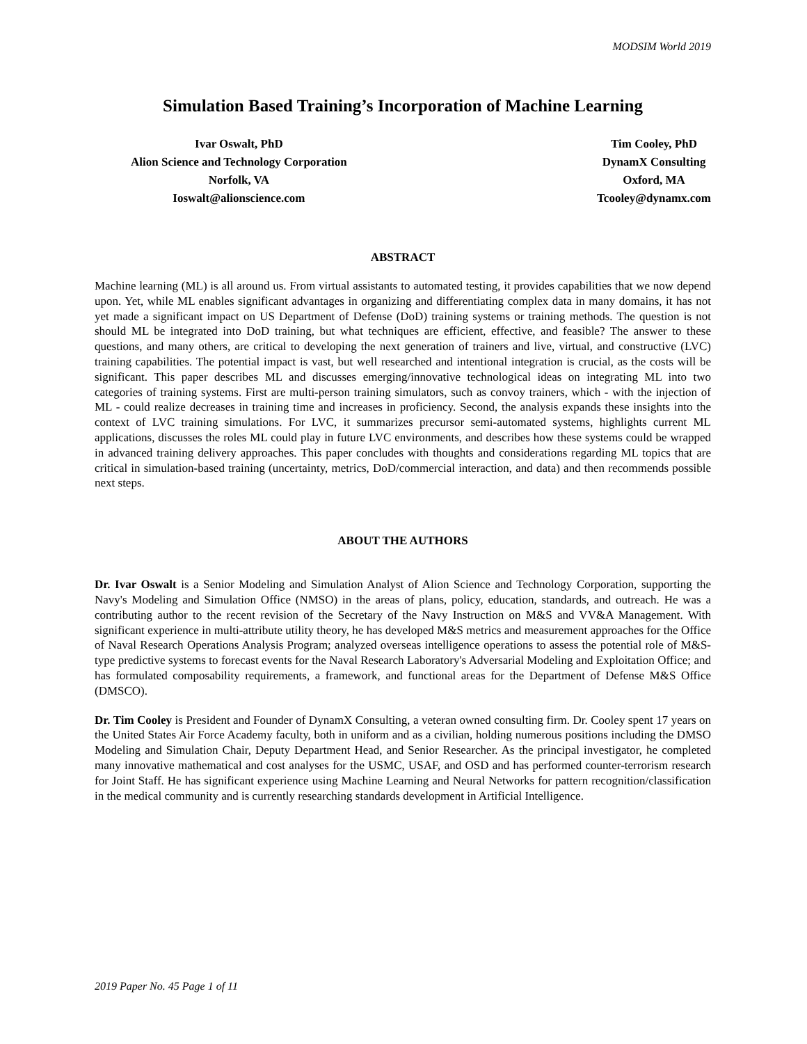MODSIM World 2019
Simulation Based Training’s Incorporation of Machine Learning
Ivar Oswalt, PhD
Alion Science and Technology Corporation
Norfolk, VA
Ioswalt@alionscience.com
Tim Cooley, PhD
DynamX Consulting
Oxford, MA
Tcooley@dynamx.com
ABSTRACT
Machine learning (ML) is all around us. From virtual assistants to automated testing, it provides capabilities that we now depend upon. Yet, while ML enables significant advantages in organizing and differentiating complex data in many domains, it has not yet made a significant impact on US Department of Defense (DoD) training systems or training methods. The question is not should ML be integrated into DoD training, but what techniques are efficient, effective, and feasible? The answer to these questions, and many others, are critical to developing the next generation of trainers and live, virtual, and constructive (LVC) training capabilities. The potential impact is vast, but well researched and intentional integration is crucial, as the costs will be significant. This paper describes ML and discusses emerging/innovative technological ideas on integrating ML into two categories of training systems. First are multi-person training simulators, such as convoy trainers, which - with the injection of ML - could realize decreases in training time and increases in proficiency. Second, the analysis expands these insights into the context of LVC training simulations. For LVC, it summarizes precursor semi-automated systems, highlights current ML applications, discusses the roles ML could play in future LVC environments, and describes how these systems could be wrapped in advanced training delivery approaches. This paper concludes with thoughts and considerations regarding ML topics that are critical in simulation-based training (uncertainty, metrics, DoD/commercial interaction, and data) and then recommends possible next steps.
ABOUT THE AUTHORS
Dr. Ivar Oswalt is a Senior Modeling and Simulation Analyst of Alion Science and Technology Corporation, supporting the Navy's Modeling and Simulation Office (NMSO) in the areas of plans, policy, education, standards, and outreach. He was a contributing author to the recent revision of the Secretary of the Navy Instruction on M&S and VV&A Management. With significant experience in multi-attribute utility theory, he has developed M&S metrics and measurement approaches for the Office of Naval Research Operations Analysis Program; analyzed overseas intelligence operations to assess the potential role of M&S-type predictive systems to forecast events for the Naval Research Laboratory's Adversarial Modeling and Exploitation Office; and has formulated composability requirements, a framework, and functional areas for the Department of Defense M&S Office (DMSCO).
Dr. Tim Cooley is President and Founder of DynamX Consulting, a veteran owned consulting firm. Dr. Cooley spent 17 years on the United States Air Force Academy faculty, both in uniform and as a civilian, holding numerous positions including the DMSO Modeling and Simulation Chair, Deputy Department Head, and Senior Researcher. As the principal investigator, he completed many innovative mathematical and cost analyses for the USMC, USAF, and OSD and has performed counter-terrorism research for Joint Staff. He has significant experience using Machine Learning and Neural Networks for pattern recognition/classification in the medical community and is currently researching standards development in Artificial Intelligence.
2019 Paper No. 45 Page 1 of 11